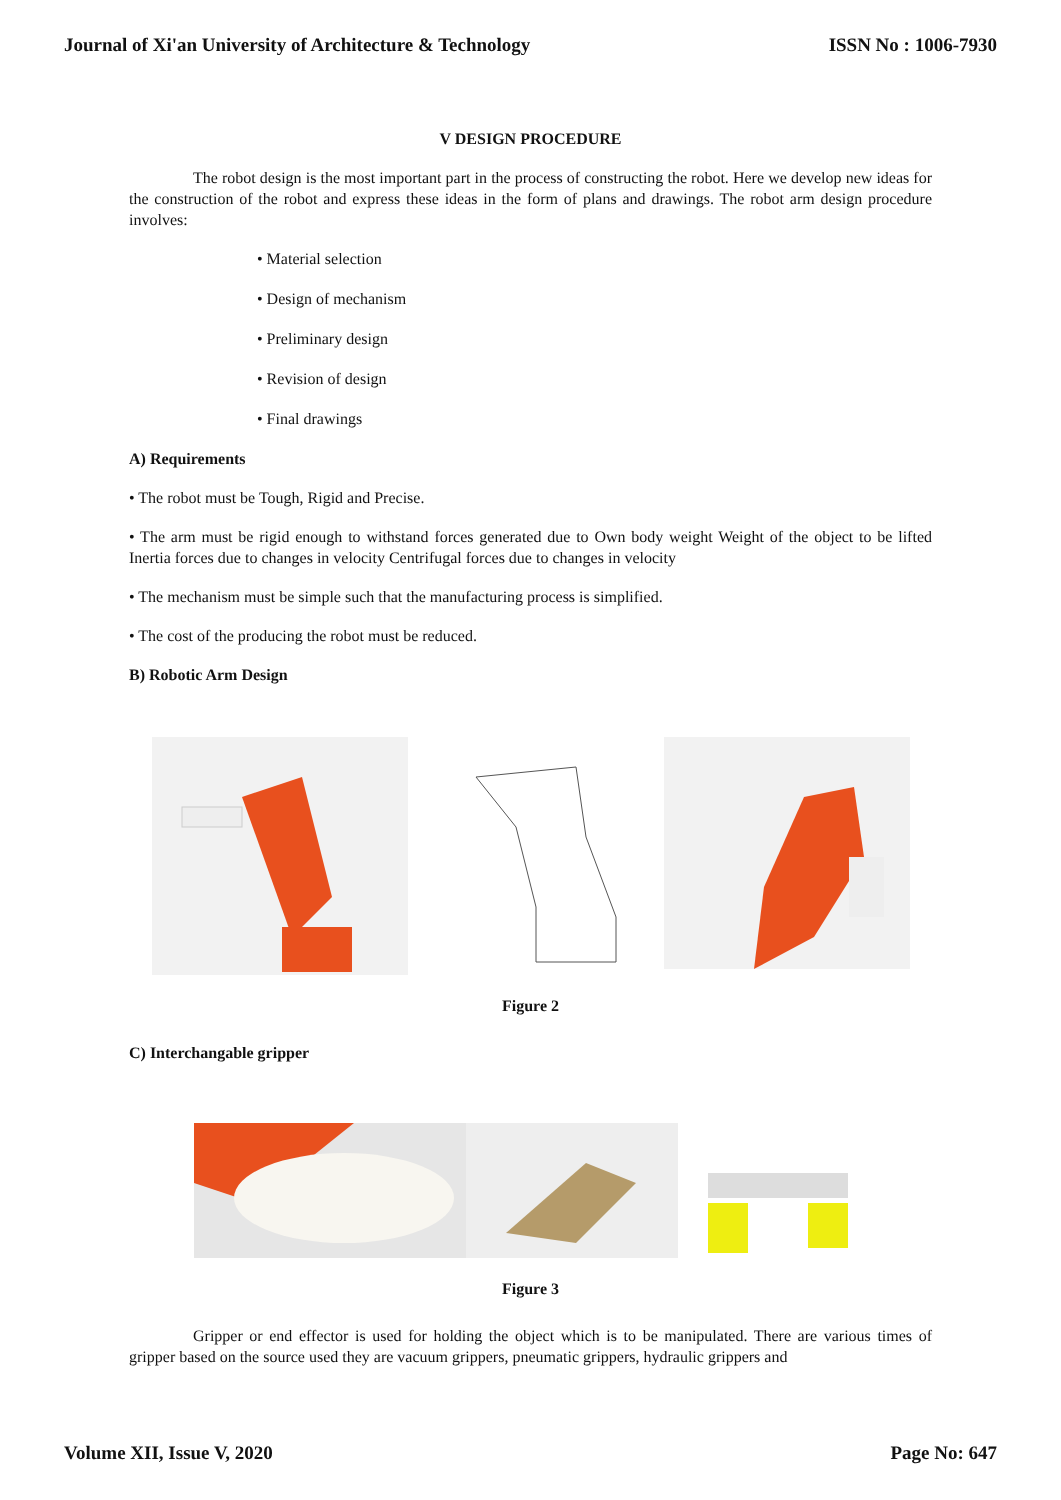Journal of Xi'an University of Architecture & Technology ISSN No : 1006-7930
V DESIGN PROCEDURE
The robot design is the most important part in the process of constructing the robot. Here we develop new ideas for the construction of the robot and express these ideas in the form of plans and drawings. The robot arm design procedure involves:
• Material selection
• Design of mechanism
• Preliminary design
• Revision of design
• Final drawings
A) Requirements
• The robot must be Tough, Rigid and Precise.
• The arm must be rigid enough to withstand forces generated due to Own body weight Weight of the object to be lifted Inertia forces due to changes in velocity Centrifugal forces due to changes in velocity
• The mechanism must be simple such that the manufacturing process is simplified.
• The cost of the producing the robot must be reduced.
B) Robotic Arm Design
Figure 2
C) Interchangable gripper
Figure 3
Gripper or end effector is used for holding the object which is to be manipulated. There are various times of gripper based on the source used they are vacuum grippers, pneumatic grippers, hydraulic grippers and
Volume XII, Issue V, 2020 Page No: 647